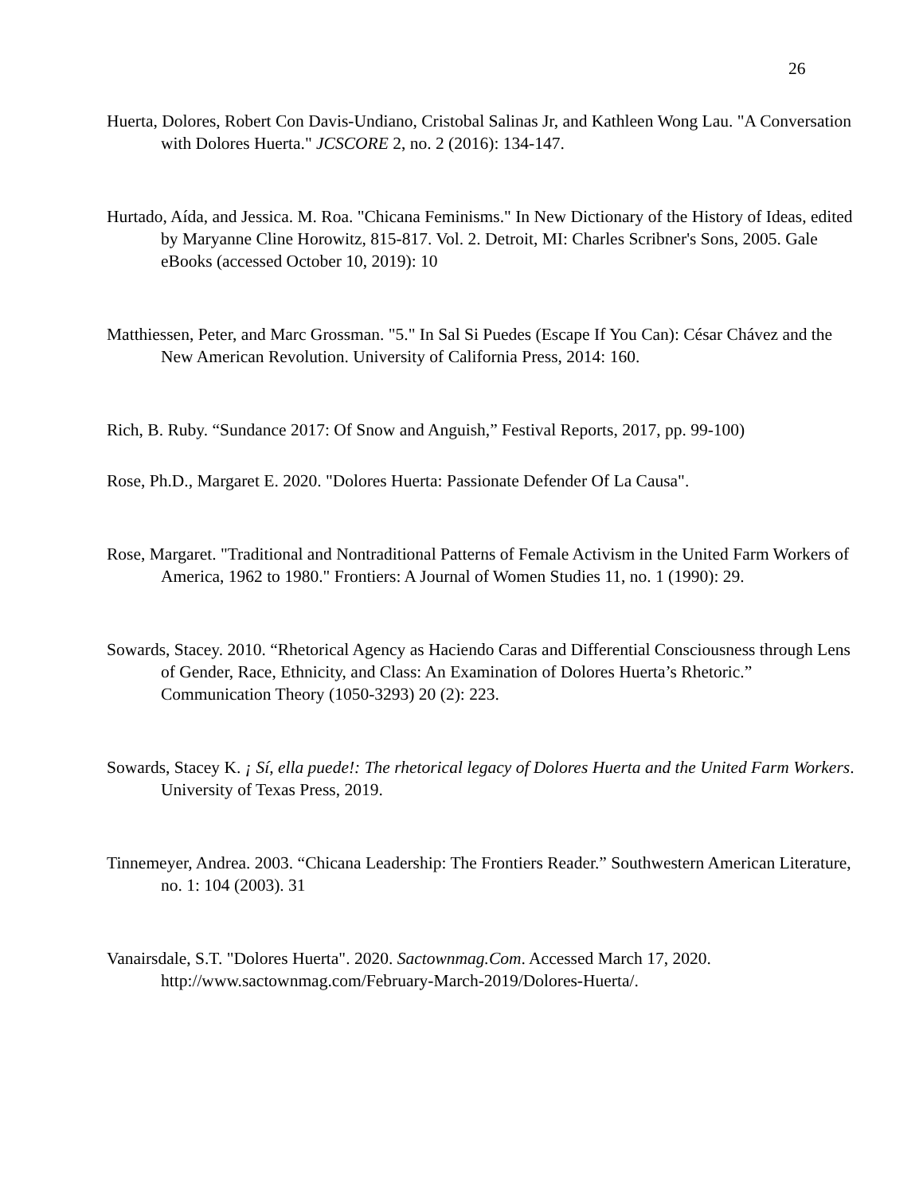26
Huerta, Dolores, Robert Con Davis-Undiano, Cristobal Salinas Jr, and Kathleen Wong Lau. "A Conversation with Dolores Huerta." JCSCORE 2, no. 2 (2016): 134-147.
Hurtado, Aída, and Jessica. M. Roa. "Chicana Feminisms." In New Dictionary of the History of Ideas, edited by Maryanne Cline Horowitz, 815-817. Vol. 2. Detroit, MI: Charles Scribner's Sons, 2005. Gale eBooks (accessed October 10, 2019): 10
Matthiessen, Peter, and Marc Grossman. "5." In Sal Si Puedes (Escape If You Can): César Chávez and the New American Revolution. University of California Press, 2014: 160.
Rich, B. Ruby. “Sundance 2017: Of Snow and Anguish,” Festival Reports, 2017, pp. 99-100)
Rose, Ph.D., Margaret E. 2020. "Dolores Huerta: Passionate Defender Of La Causa".
Rose, Margaret. "Traditional and Nontraditional Patterns of Female Activism in the United Farm Workers of America, 1962 to 1980." Frontiers: A Journal of Women Studies 11, no. 1 (1990): 29.
Sowards, Stacey. 2010. “Rhetorical Agency as Haciendo Caras and Differential Consciousness through Lens of Gender, Race, Ethnicity, and Class: An Examination of Dolores Huerta’s Rhetoric.” Communication Theory (1050-3293) 20 (2): 223.
Sowards, Stacey K. ¡ Sí, ella puede!: The rhetorical legacy of Dolores Huerta and the United Farm Workers. University of Texas Press, 2019.
Tinnemeyer, Andrea. 2003. “Chicana Leadership: The Frontiers Reader.” Southwestern American Literature, no. 1: 104 (2003). 31
Vanairsdale, S.T. "Dolores Huerta". 2020. Sactownmag.Com. Accessed March 17, 2020. http://www.sactownmag.com/February-March-2019/Dolores-Huerta/.